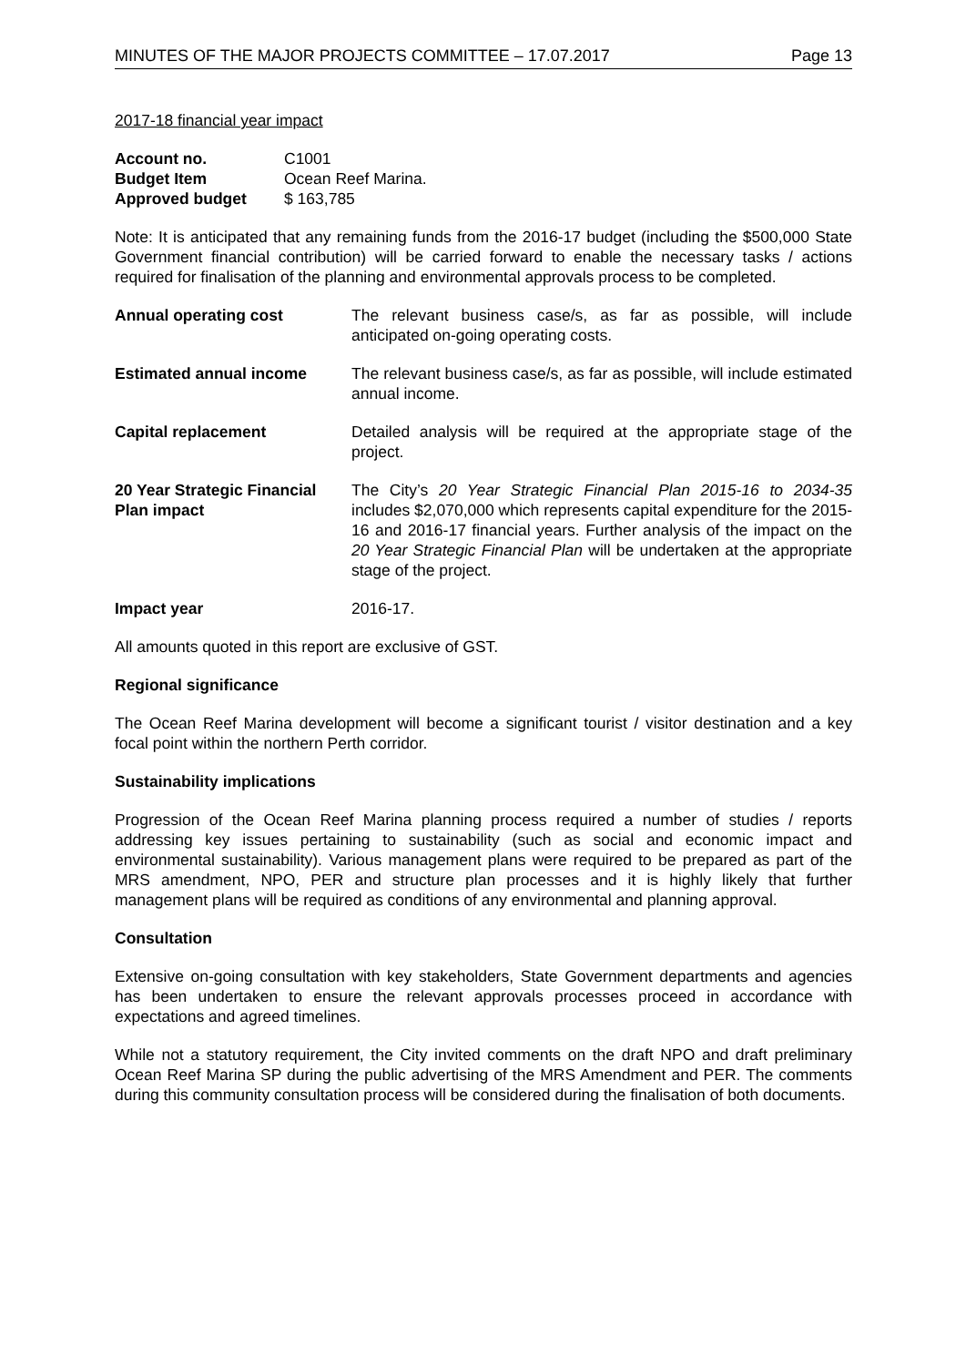MINUTES OF THE MAJOR PROJECTS COMMITTEE – 17.07.2017 Page 13
2017-18 financial year impact
| Account no. | C1001 |
| Budget Item | Ocean Reef Marina. |
| Approved budget | $ 163,785 |
Note: It is anticipated that any remaining funds from the 2016-17 budget (including the $500,000 State Government financial contribution) will be carried forward to enable the necessary tasks / actions required for finalisation of the planning and environmental approvals process to be completed.
| Annual operating cost | The relevant business case/s, as far as possible, will include anticipated on-going operating costs. |
| Estimated annual income | The relevant business case/s, as far as possible, will include estimated annual income. |
| Capital replacement | Detailed analysis will be required at the appropriate stage of the project. |
| 20 Year Strategic Financial Plan impact | The City’s 20 Year Strategic Financial Plan 2015-16 to 2034-35 includes $2,070,000 which represents capital expenditure for the 2015-16 and 2016-17 financial years. Further analysis of the impact on the 20 Year Strategic Financial Plan will be undertaken at the appropriate stage of the project. |
| Impact year | 2016-17. |
All amounts quoted in this report are exclusive of GST.
Regional significance
The Ocean Reef Marina development will become a significant tourist / visitor destination and a key focal point within the northern Perth corridor.
Sustainability implications
Progression of the Ocean Reef Marina planning process required a number of studies / reports addressing key issues pertaining to sustainability (such as social and economic impact and environmental sustainability). Various management plans were required to be prepared as part of the MRS amendment, NPO, PER and structure plan processes and it is highly likely that further management plans will be required as conditions of any environmental and planning approval.
Consultation
Extensive on-going consultation with key stakeholders, State Government departments and agencies has been undertaken to ensure the relevant approvals processes proceed in accordance with expectations and agreed timelines.
While not a statutory requirement, the City invited comments on the draft NPO and draft preliminary Ocean Reef Marina SP during the public advertising of the MRS Amendment and PER. The comments during this community consultation process will be considered during the finalisation of both documents.